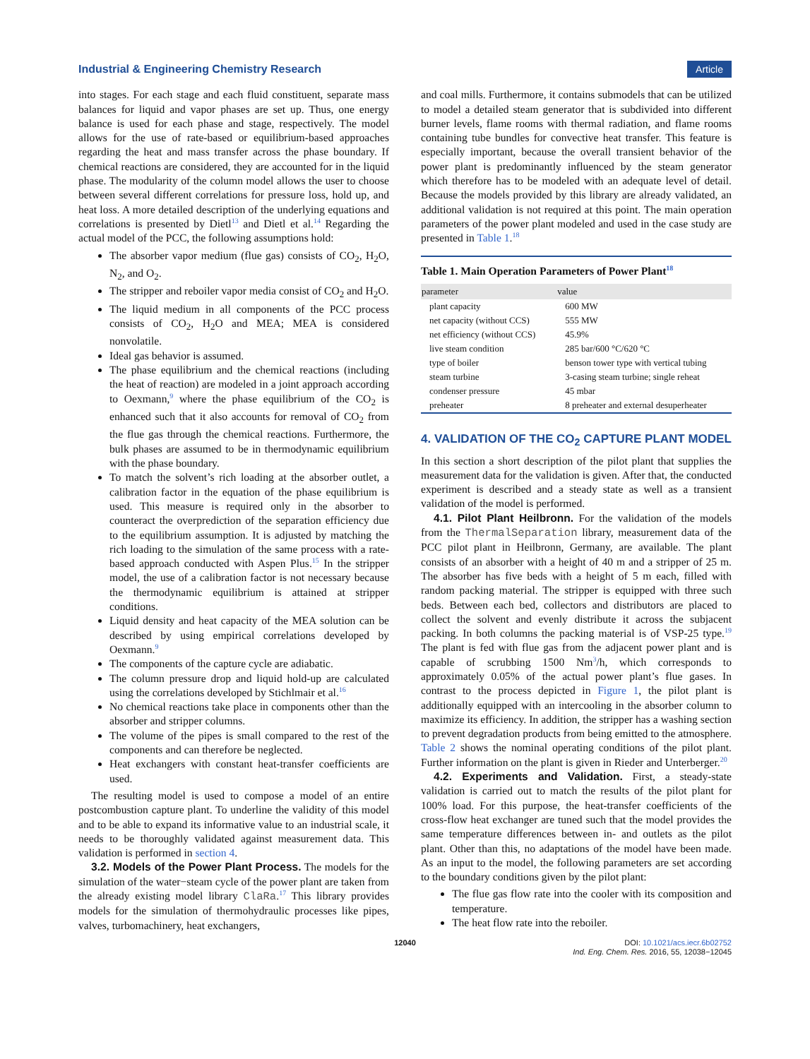Industrial & Engineering Chemistry Research Article
into stages. For each stage and each fluid constituent, separate mass balances for liquid and vapor phases are set up. Thus, one energy balance is used for each phase and stage, respectively. The model allows for the use of rate-based or equilibrium-based approaches regarding the heat and mass transfer across the phase boundary. If chemical reactions are considered, they are accounted for in the liquid phase. The modularity of the column model allows the user to choose between several different correlations for pressure loss, hold up, and heat loss. A more detailed description of the underlying equations and correlations is presented by Dietl<sup>13</sup> and Dietl et al.<sup>14</sup> Regarding the actual model of the PCC, the following assumptions hold:
The absorber vapor medium (flue gas) consists of CO<sub>2</sub>, H<sub>2</sub>O, N<sub>2</sub>, and O<sub>2</sub>.
The stripper and reboiler vapor media consist of CO<sub>2</sub> and H<sub>2</sub>O.
The liquid medium in all components of the PCC process consists of CO<sub>2</sub>, H<sub>2</sub>O and MEA; MEA is considered nonvolatile.
Ideal gas behavior is assumed.
The phase equilibrium and the chemical reactions (including the heat of reaction) are modeled in a joint approach according to Oexmann,<sup>9</sup> where the phase equilibrium of the CO<sub>2</sub> is enhanced such that it also accounts for removal of CO<sub>2</sub> from the flue gas through the chemical reactions. Furthermore, the bulk phases are assumed to be in thermodynamic equilibrium with the phase boundary.
To match the solvent’s rich loading at the absorber outlet, a calibration factor in the equation of the phase equilibrium is used. This measure is required only in the absorber to counteract the overprediction of the separation efficiency due to the equilibrium assumption. It is adjusted by matching the rich loading to the simulation of the same process with a rate-based approach conducted with Aspen Plus.<sup>15</sup> In the stripper model, the use of a calibration factor is not necessary because the thermodynamic equilibrium is attained at stripper conditions.
Liquid density and heat capacity of the MEA solution can be described by using empirical correlations developed by Oexmann.<sup>9</sup>
The components of the capture cycle are adiabatic.
The column pressure drop and liquid hold-up are calculated using the correlations developed by Stichlmair et al.<sup>16</sup>
No chemical reactions take place in components other than the absorber and stripper columns.
The volume of the pipes is small compared to the rest of the components and can therefore be neglected.
Heat exchangers with constant heat-transfer coefficients are used.
The resulting model is used to compose a model of an entire postcombustion capture plant. To underline the validity of this model and to be able to expand its informative value to an industrial scale, it needs to be thoroughly validated against measurement data. This validation is performed in section 4.
3.2. Models of the Power Plant Process. The models for the simulation of the water−steam cycle of the power plant are taken from the already existing model library ClaRa.<sup>17</sup> This library provides models for the simulation of thermohydraulic processes like pipes, valves, turbomachinery, heat exchangers,
and coal mills. Furthermore, it contains submodels that can be utilized to model a detailed steam generator that is subdivided into different burner levels, flame rooms with thermal radiation, and flame rooms containing tube bundles for convective heat transfer. This feature is especially important, because the overall transient behavior of the power plant is predominantly influenced by the steam generator which therefore has to be modeled with an adequate level of detail. Because the models provided by this library are already validated, an additional validation is not required at this point. The main operation parameters of the power plant modeled and used in the case study are presented in Table 1.<sup>18</sup>
Table 1. Main Operation Parameters of Power Plant<sup>18</sup>
| parameter | value |
| --- | --- |
| plant capacity | 600 MW |
| net capacity (without CCS) | 555 MW |
| net efficiency (without CCS) | 45.9% |
| live steam condition | 285 bar/600 °C/620 °C |
| type of boiler | benson tower type with vertical tubing |
| steam turbine | 3-casing steam turbine; single reheat |
| condenser pressure | 45 mbar |
| preheater | 8 preheater and external desuperheater |
4. VALIDATION OF THE CO<sub>2</sub> CAPTURE PLANT MODEL
In this section a short description of the pilot plant that supplies the measurement data for the validation is given. After that, the conducted experiment is described and a steady state as well as a transient validation of the model is performed.
4.1. Pilot Plant Heilbronn. For the validation of the models from the ThermalSeparation library, measurement data of the PCC pilot plant in Heilbronn, Germany, are available. The plant consists of an absorber with a height of 40 m and a stripper of 25 m. The absorber has five beds with a height of 5 m each, filled with random packing material. The stripper is equipped with three such beds. Between each bed, collectors and distributors are placed to collect the solvent and evenly distribute it across the subjacent packing. In both columns the packing material is of VSP-25 type.<sup>19</sup> The plant is fed with flue gas from the adjacent power plant and is capable of scrubbing 1500 Nm<sup>3</sup>/h, which corresponds to approximately 0.05% of the actual power plant’s flue gases. In contrast to the process depicted in Figure 1, the pilot plant is additionally equipped with an intercooling in the absorber column to maximize its efficiency. In addition, the stripper has a washing section to prevent degradation products from being emitted to the atmosphere. Table 2 shows the nominal operating conditions of the pilot plant. Further information on the plant is given in Rieder and Unterberger.<sup>20</sup>
4.2. Experiments and Validation. First, a steady-state validation is carried out to match the results of the pilot plant for 100% load. For this purpose, the heat-transfer coefficients of the cross-flow heat exchanger are tuned such that the model provides the same temperature differences between in- and outlets as the pilot plant. Other than this, no adaptations of the model have been made. As an input to the model, the following parameters are set according to the boundary conditions given by the pilot plant:
The flue gas flow rate into the cooler with its composition and temperature.
The heat flow rate into the reboiler.
12040 DOI: 10.1021/acs.iecr.6b02752
Ind. Eng. Chem. Res. 2016, 55, 12038−12045